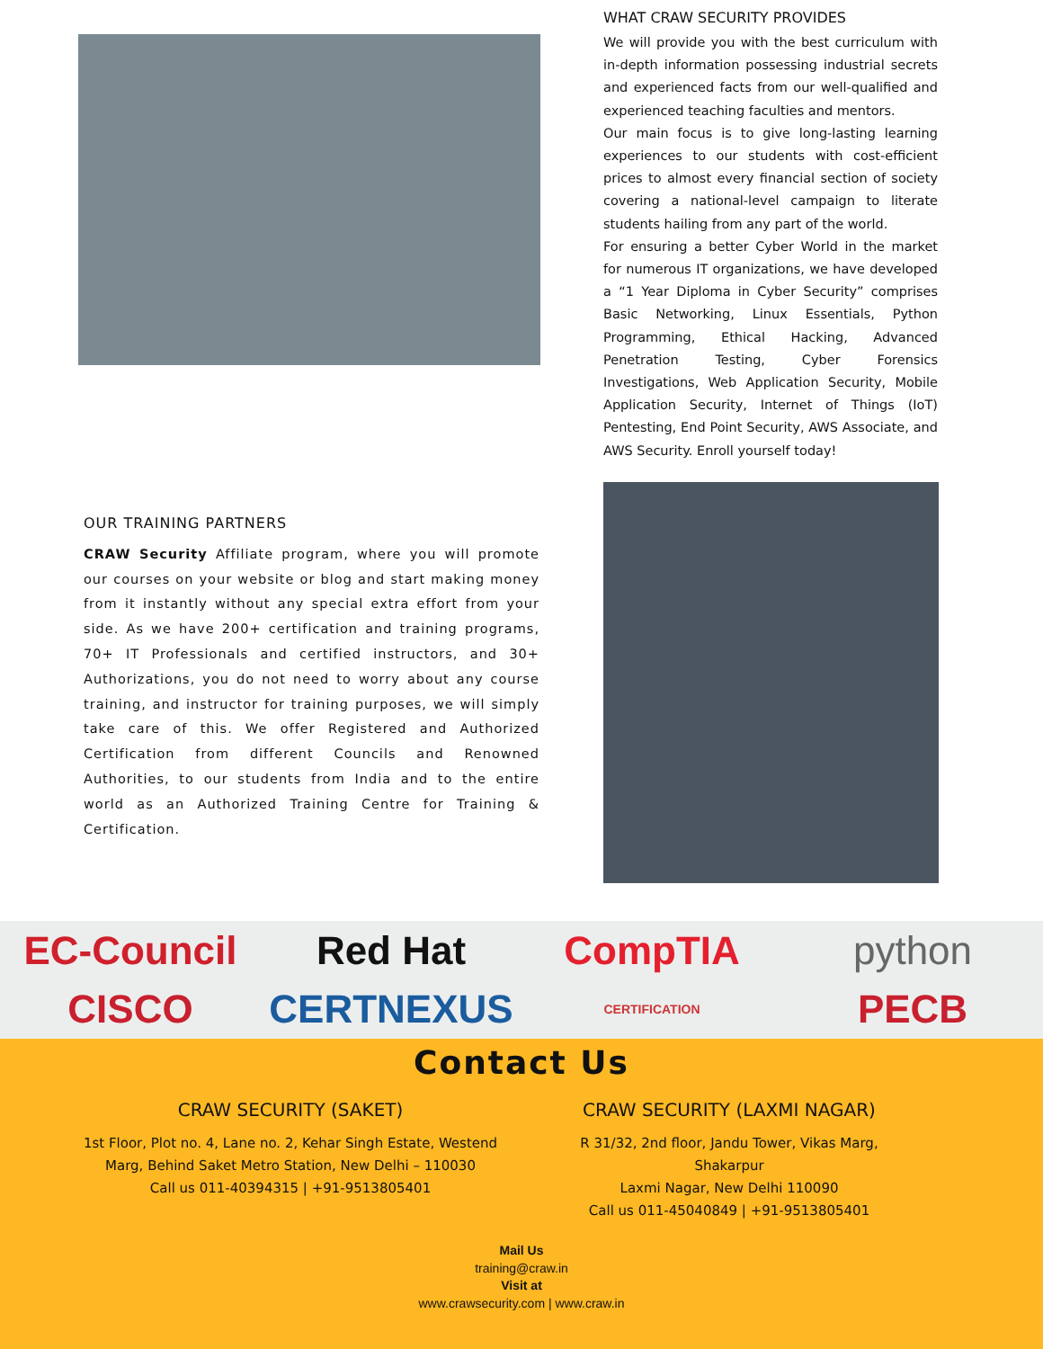WHAT CRAW SECURITY PROVIDES
We will provide you with the best curriculum with in-depth information possessing industrial secrets and experienced facts from our well-qualified and experienced teaching faculties and mentors.
Our main focus is to give long-lasting learning experiences to our students with cost-efficient prices to almost every financial section of society covering a national-level campaign to literate students hailing from any part of the world.
For ensuring a better Cyber World in the market for numerous IT organizations, we have developed a “1 Year Diploma in Cyber Security” comprises Basic Networking, Linux Essentials, Python Programming, Ethical Hacking, Advanced Penetration Testing, Cyber Forensics Investigations, Web Application Security, Mobile Application Security, Internet of Things (IoT) Pentesting, End Point Security, AWS Associate, and AWS Security. Enroll yourself today!
OUR TRAINING PARTNERS
CRAW Security Affiliate program, where you will promote our courses on your website or blog and start making money from it instantly without any special extra effort from your side. As we have 200+ certification and training programs, 70+ IT Professionals and certified instructors, and 30+ Authorizations, you do not need to worry about any course training, and instructor for training purposes, we will simply take care of this. We offer Registered and Authorized Certification from different Councils and Renowned Authorities, to our students from India and to the entire world as an Authorized Training Centre for Training & Certification.
EC-Council Red Hat CompTIA python CISCO CERTNEXUS CERTIFICATION PECB
Contact Us
CRAW SECURITY (SAKET)
1st Floor, Plot no. 4, Lane no. 2, Kehar Singh Estate, Westend
Marg, Behind Saket Metro Station, New Delhi – 110030
Call us 011-40394315 | +91-9513805401
CRAW SECURITY (LAXMI NAGAR)
R 31/32, 2nd floor, Jandu Tower, Vikas Marg, Shakarpur
Laxmi Nagar, New Delhi 110090
Call us 011-45040849 | +91-9513805401
Mail Us
training@craw.in
Visit at
www.crawsecurity.com | www.craw.in